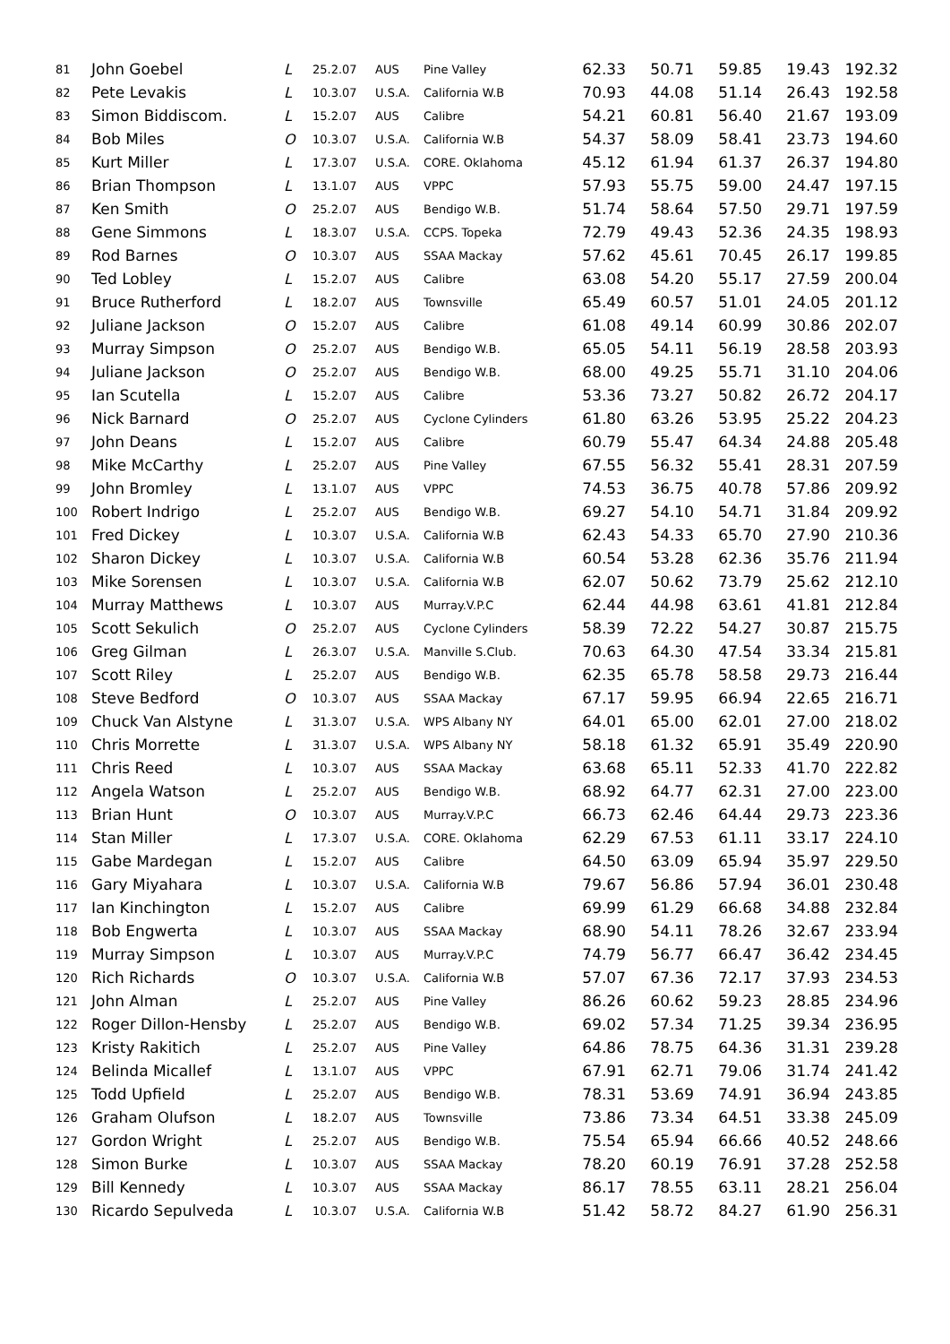| 81 | John Goebel | L | 25.2.07 | AUS | Pine Valley | 62.33 | 50.71 | 59.85 | 19.43 | 192.32 |
| 82 | Pete Levakis | L | 10.3.07 | U.S.A. | California W.B | 70.93 | 44.08 | 51.14 | 26.43 | 192.58 |
| 83 | Simon Biddiscom. | L | 15.2.07 | AUS | Calibre | 54.21 | 60.81 | 56.40 | 21.67 | 193.09 |
| 84 | Bob Miles | O | 10.3.07 | U.S.A. | California W.B | 54.37 | 58.09 | 58.41 | 23.73 | 194.60 |
| 85 | Kurt Miller | L | 17.3.07 | U.S.A. | CORE. Oklahoma | 45.12 | 61.94 | 61.37 | 26.37 | 194.80 |
| 86 | Brian Thompson | L | 13.1.07 | AUS | VPPC | 57.93 | 55.75 | 59.00 | 24.47 | 197.15 |
| 87 | Ken Smith | O | 25.2.07 | AUS | Bendigo W.B. | 51.74 | 58.64 | 57.50 | 29.71 | 197.59 |
| 88 | Gene Simmons | L | 18.3.07 | U.S.A. | CCPS. Topeka | 72.79 | 49.43 | 52.36 | 24.35 | 198.93 |
| 89 | Rod Barnes | O | 10.3.07 | AUS | SSAA Mackay | 57.62 | 45.61 | 70.45 | 26.17 | 199.85 |
| 90 | Ted Lobley | L | 15.2.07 | AUS | Calibre | 63.08 | 54.20 | 55.17 | 27.59 | 200.04 |
| 91 | Bruce Rutherford | L | 18.2.07 | AUS | Townsville | 65.49 | 60.57 | 51.01 | 24.05 | 201.12 |
| 92 | Juliane Jackson | O | 15.2.07 | AUS | Calibre | 61.08 | 49.14 | 60.99 | 30.86 | 202.07 |
| 93 | Murray Simpson | O | 25.2.07 | AUS | Bendigo W.B. | 65.05 | 54.11 | 56.19 | 28.58 | 203.93 |
| 94 | Juliane Jackson | O | 25.2.07 | AUS | Bendigo W.B. | 68.00 | 49.25 | 55.71 | 31.10 | 204.06 |
| 95 | Ian Scutella | L | 15.2.07 | AUS | Calibre | 53.36 | 73.27 | 50.82 | 26.72 | 204.17 |
| 96 | Nick Barnard | O | 25.2.07 | AUS | Cyclone Cylinders | 61.80 | 63.26 | 53.95 | 25.22 | 204.23 |
| 97 | John Deans | L | 15.2.07 | AUS | Calibre | 60.79 | 55.47 | 64.34 | 24.88 | 205.48 |
| 98 | Mike McCarthy | L | 25.2.07 | AUS | Pine Valley | 67.55 | 56.32 | 55.41 | 28.31 | 207.59 |
| 99 | John Bromley | L | 13.1.07 | AUS | VPPC | 74.53 | 36.75 | 40.78 | 57.86 | 209.92 |
| 100 | Robert Indrigo | L | 25.2.07 | AUS | Bendigo W.B. | 69.27 | 54.10 | 54.71 | 31.84 | 209.92 |
| 101 | Fred Dickey | L | 10.3.07 | U.S.A. | California W.B | 62.43 | 54.33 | 65.70 | 27.90 | 210.36 |
| 102 | Sharon Dickey | L | 10.3.07 | U.S.A. | California W.B | 60.54 | 53.28 | 62.36 | 35.76 | 211.94 |
| 103 | Mike Sorensen | L | 10.3.07 | U.S.A. | California W.B | 62.07 | 50.62 | 73.79 | 25.62 | 212.10 |
| 104 | Murray Matthews | L | 10.3.07 | AUS | Murray.V.P.C | 62.44 | 44.98 | 63.61 | 41.81 | 212.84 |
| 105 | Scott Sekulich | O | 25.2.07 | AUS | Cyclone Cylinders | 58.39 | 72.22 | 54.27 | 30.87 | 215.75 |
| 106 | Greg Gilman | L | 26.3.07 | U.S.A. | Manville S.Club. | 70.63 | 64.30 | 47.54 | 33.34 | 215.81 |
| 107 | Scott Riley | L | 25.2.07 | AUS | Bendigo W.B. | 62.35 | 65.78 | 58.58 | 29.73 | 216.44 |
| 108 | Steve Bedford | O | 10.3.07 | AUS | SSAA Mackay | 67.17 | 59.95 | 66.94 | 22.65 | 216.71 |
| 109 | Chuck Van Alstyne | L | 31.3.07 | U.S.A. | WPS Albany NY | 64.01 | 65.00 | 62.01 | 27.00 | 218.02 |
| 110 | Chris Morrette | L | 31.3.07 | U.S.A. | WPS Albany NY | 58.18 | 61.32 | 65.91 | 35.49 | 220.90 |
| 111 | Chris Reed | L | 10.3.07 | AUS | SSAA Mackay | 63.68 | 65.11 | 52.33 | 41.70 | 222.82 |
| 112 | Angela Watson | L | 25.2.07 | AUS | Bendigo W.B. | 68.92 | 64.77 | 62.31 | 27.00 | 223.00 |
| 113 | Brian Hunt | O | 10.3.07 | AUS | Murray.V.P.C | 66.73 | 62.46 | 64.44 | 29.73 | 223.36 |
| 114 | Stan Miller | L | 17.3.07 | U.S.A. | CORE. Oklahoma | 62.29 | 67.53 | 61.11 | 33.17 | 224.10 |
| 115 | Gabe Mardegan | L | 15.2.07 | AUS | Calibre | 64.50 | 63.09 | 65.94 | 35.97 | 229.50 |
| 116 | Gary Miyahara | L | 10.3.07 | U.S.A. | California W.B | 79.67 | 56.86 | 57.94 | 36.01 | 230.48 |
| 117 | Ian Kinchington | L | 15.2.07 | AUS | Calibre | 69.99 | 61.29 | 66.68 | 34.88 | 232.84 |
| 118 | Bob Engwerta | L | 10.3.07 | AUS | SSAA Mackay | 68.90 | 54.11 | 78.26 | 32.67 | 233.94 |
| 119 | Murray Simpson | L | 10.3.07 | AUS | Murray.V.P.C | 74.79 | 56.77 | 66.47 | 36.42 | 234.45 |
| 120 | Rich Richards | O | 10.3.07 | U.S.A. | California W.B | 57.07 | 67.36 | 72.17 | 37.93 | 234.53 |
| 121 | John Alman | L | 25.2.07 | AUS | Pine Valley | 86.26 | 60.62 | 59.23 | 28.85 | 234.96 |
| 122 | Roger Dillon-Hensby | L | 25.2.07 | AUS | Bendigo W.B. | 69.02 | 57.34 | 71.25 | 39.34 | 236.95 |
| 123 | Kristy Rakitich | L | 25.2.07 | AUS | Pine Valley | 64.86 | 78.75 | 64.36 | 31.31 | 239.28 |
| 124 | Belinda Micallef | L | 13.1.07 | AUS | VPPC | 67.91 | 62.71 | 79.06 | 31.74 | 241.42 |
| 125 | Todd Upfield | L | 25.2.07 | AUS | Bendigo W.B. | 78.31 | 53.69 | 74.91 | 36.94 | 243.85 |
| 126 | Graham Olufson | L | 18.2.07 | AUS | Townsville | 73.86 | 73.34 | 64.51 | 33.38 | 245.09 |
| 127 | Gordon Wright | L | 25.2.07 | AUS | Bendigo W.B. | 75.54 | 65.94 | 66.66 | 40.52 | 248.66 |
| 128 | Simon Burke | L | 10.3.07 | AUS | SSAA Mackay | 78.20 | 60.19 | 76.91 | 37.28 | 252.58 |
| 129 | Bill Kennedy | L | 10.3.07 | AUS | SSAA Mackay | 86.17 | 78.55 | 63.11 | 28.21 | 256.04 |
| 130 | Ricardo Sepulveda | L | 10.3.07 | U.S.A. | California W.B | 51.42 | 58.72 | 84.27 | 61.90 | 256.31 |